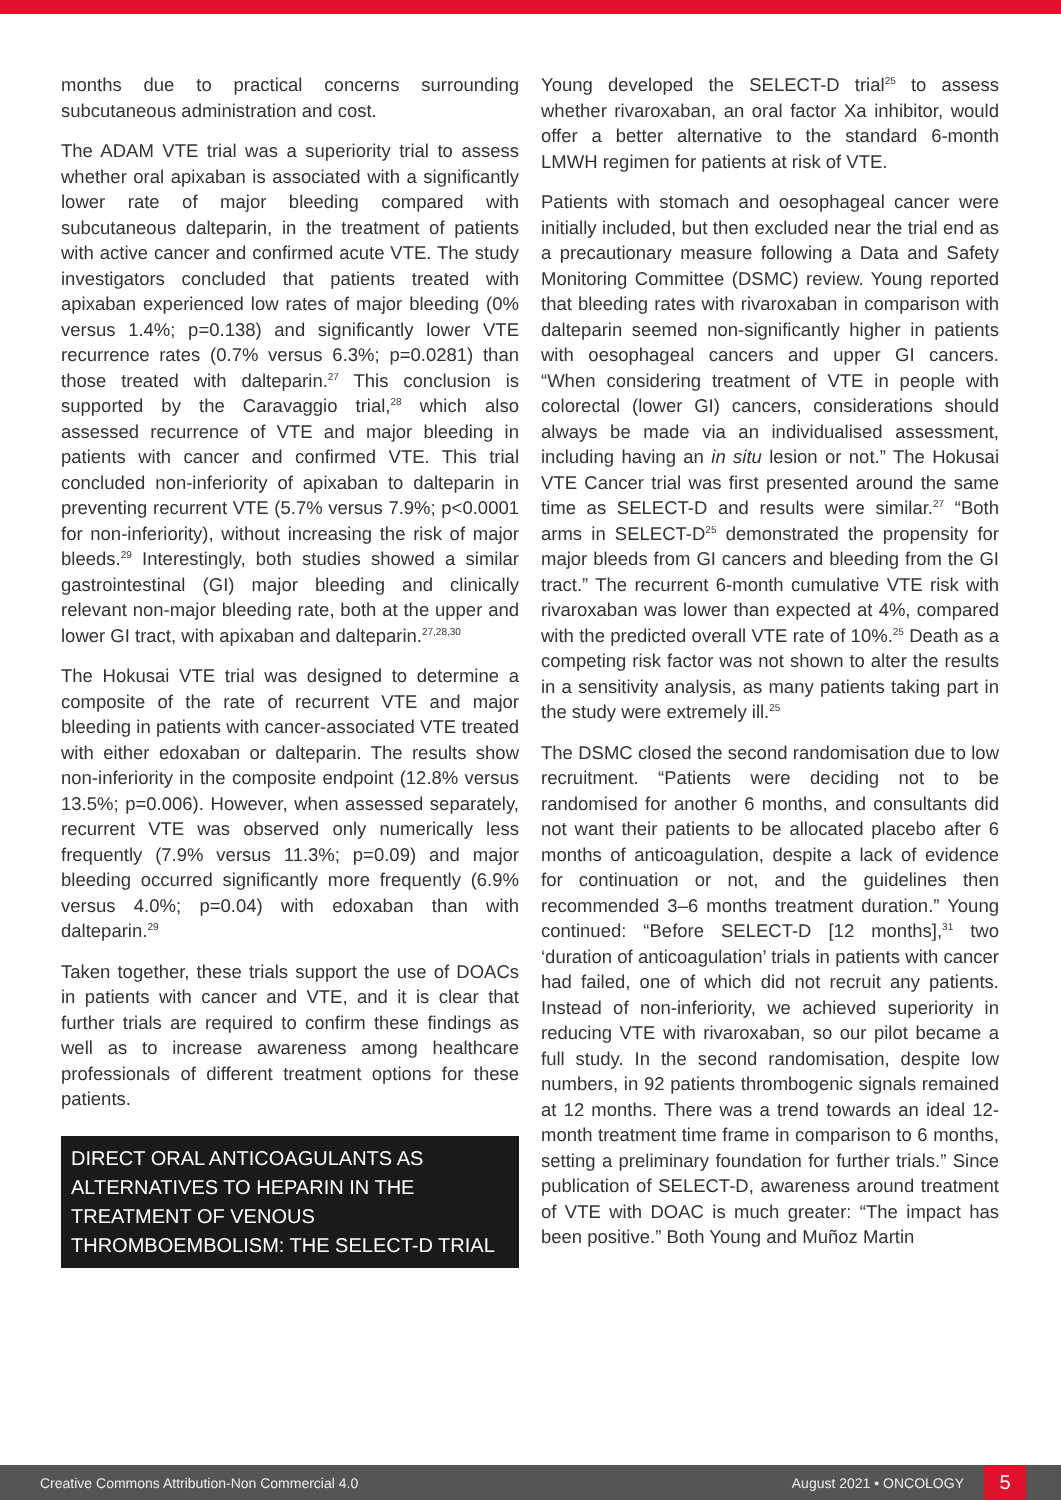months due to practical concerns surrounding subcutaneous administration and cost.
The ADAM VTE trial was a superiority trial to assess whether oral apixaban is associated with a significantly lower rate of major bleeding compared with subcutaneous dalteparin, in the treatment of patients with active cancer and confirmed acute VTE. The study investigators concluded that patients treated with apixaban experienced low rates of major bleeding (0% versus 1.4%; p=0.138) and significantly lower VTE recurrence rates (0.7% versus 6.3%; p=0.0281) than those treated with dalteparin.<sup>27</sup> This conclusion is supported by the Caravaggio trial,<sup>28</sup> which also assessed recurrence of VTE and major bleeding in patients with cancer and confirmed VTE. This trial concluded non-inferiority of apixaban to dalteparin in preventing recurrent VTE (5.7% versus 7.9%; p<0.0001 for non-inferiority), without increasing the risk of major bleeds.<sup>29</sup> Interestingly, both studies showed a similar gastrointestinal (GI) major bleeding and clinically relevant non-major bleeding rate, both at the upper and lower GI tract, with apixaban and dalteparin.<sup>27,28,30</sup>
The Hokusai VTE trial was designed to determine a composite of the rate of recurrent VTE and major bleeding in patients with cancer-associated VTE treated with either edoxaban or dalteparin. The results show non-inferiority in the composite endpoint (12.8% versus 13.5%; p=0.006). However, when assessed separately, recurrent VTE was observed only numerically less frequently (7.9% versus 11.3%; p=0.09) and major bleeding occurred significantly more frequently (6.9% versus 4.0%; p=0.04) with edoxaban than with dalteparin.<sup>29</sup>
Taken together, these trials support the use of DOACs in patients with cancer and VTE, and it is clear that further trials are required to confirm these findings as well as to increase awareness among healthcare professionals of different treatment options for these patients.
DIRECT ORAL ANTICOAGULANTS AS ALTERNATIVES TO HEPARIN IN THE TREATMENT OF VENOUS THROMBOEMBOLISM: THE SELECT-D TRIAL
Young developed the SELECT-D trial<sup>25</sup> to assess whether rivaroxaban, an oral factor Xa inhibitor, would offer a better alternative to the standard 6-month LMWH regimen for patients at risk of VTE.
Patients with stomach and oesophageal cancer were initially included, but then excluded near the trial end as a precautionary measure following a Data and Safety Monitoring Committee (DSMC) review. Young reported that bleeding rates with rivaroxaban in comparison with dalteparin seemed non-significantly higher in patients with oesophageal cancers and upper GI cancers. “When considering treatment of VTE in people with colorectal (lower GI) cancers, considerations should always be made via an individualised assessment, including having an in situ lesion or not.” The Hokusai VTE Cancer trial was first presented around the same time as SELECT-D and results were similar.<sup>27</sup> “Both arms in SELECT-D<sup>25</sup> demonstrated the propensity for major bleeds from GI cancers and bleeding from the GI tract.” The recurrent 6-month cumulative VTE risk with rivaroxaban was lower than expected at 4%, compared with the predicted overall VTE rate of 10%.<sup>25</sup> Death as a competing risk factor was not shown to alter the results in a sensitivity analysis, as many patients taking part in the study were extremely ill.<sup>25</sup>
The DSMC closed the second randomisation due to low recruitment. “Patients were deciding not to be randomised for another 6 months, and consultants did not want their patients to be allocated placebo after 6 months of anticoagulation, despite a lack of evidence for continuation or not, and the guidelines then recommended 3–6 months treatment duration.” Young continued: “Before SELECT-D [12 months],<sup>31</sup> two ‘duration of anticoagulation’ trials in patients with cancer had failed, one of which did not recruit any patients. Instead of non-inferiority, we achieved superiority in reducing VTE with rivaroxaban, so our pilot became a full study. In the second randomisation, despite low numbers, in 92 patients thrombogenic signals remained at 12 months. There was a trend towards an ideal 12-month treatment time frame in comparison to 6 months, setting a preliminary foundation for further trials.” Since publication of SELECT-D, awareness around treatment of VTE with DOAC is much greater: “The impact has been positive.” Both Young and Muñoz Martin
Creative Commons Attribution-Non Commercial 4.0 August 2021 • ONCOLOGY 5